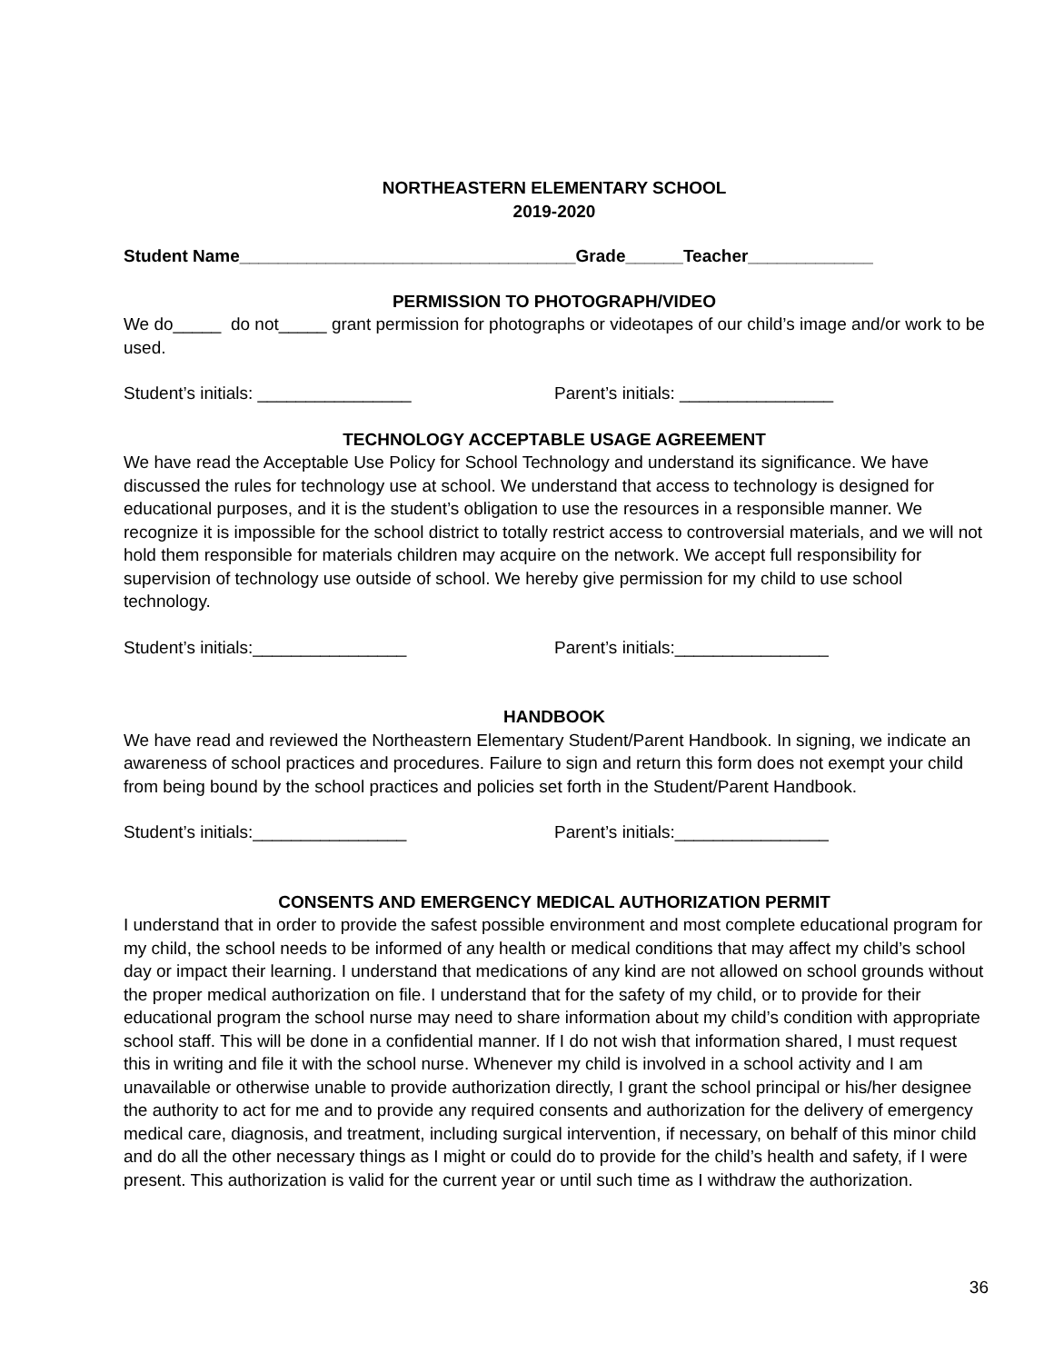NORTHEASTERN ELEMENTARY SCHOOL
2019-2020
Student Name___________________________________Grade______Teacher_____________
PERMISSION TO PHOTOGRAPH/VIDEO
We do_____ do not_____ grant permission for photographs or videotapes of our child’s image and/or work to be used.
Student’s initials: ________________ Parent’s initials: ________________
TECHNOLOGY ACCEPTABLE USAGE AGREEMENT
We have read the Acceptable Use Policy for School Technology and understand its significance. We have discussed the rules for technology use at school. We understand that access to technology is designed for educational purposes, and it is the student’s obligation to use the resources in a responsible manner. We recognize it is impossible for the school district to totally restrict access to controversial materials, and we will not hold them responsible for materials children may acquire on the network. We accept full responsibility for supervision of technology use outside of school. We hereby give permission for my child to use school technology.
Student’s initials:________________ Parent’s initials:________________
HANDBOOK
We have read and reviewed the Northeastern Elementary Student/Parent Handbook. In signing, we indicate an awareness of school practices and procedures. Failure to sign and return this form does not exempt your child from being bound by the school practices and policies set forth in the Student/Parent Handbook.
Student’s initials:________________ Parent’s initials:________________
CONSENTS AND EMERGENCY MEDICAL AUTHORIZATION PERMIT
I understand that in order to provide the safest possible environment and most complete educational program for my child, the school needs to be informed of any health or medical conditions that may affect my child’s school day or impact their learning. I understand that medications of any kind are not allowed on school grounds without the proper medical authorization on file. I understand that for the safety of my child, or to provide for their educational program the school nurse may need to share information about my child’s condition with appropriate school staff. This will be done in a confidential manner. If I do not wish that information shared, I must request this in writing and file it with the school nurse. Whenever my child is involved in a school activity and I am unavailable or otherwise unable to provide authorization directly, I grant the school principal or his/her designee the authority to act for me and to provide any required consents and authorization for the delivery of emergency medical care, diagnosis, and treatment, including surgical intervention, if necessary, on behalf of this minor child and do all the other necessary things as I might or could do to provide for the child’s health and safety, if I were present. This authorization is valid for the current year or until such time as I withdraw the authorization.
36